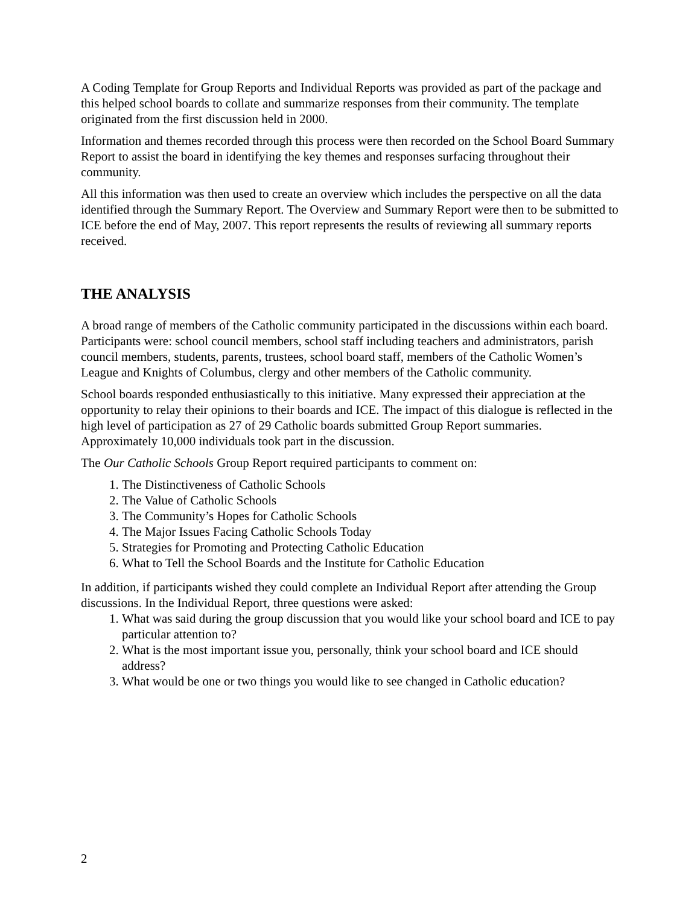A Coding Template for Group Reports and Individual Reports was provided as part of the package and this helped school boards to collate and summarize responses from their community. The template originated from the first discussion held in 2000.
Information and themes recorded through this process were then recorded on the School Board Summary Report to assist the board in identifying the key themes and responses surfacing throughout their community.
All this information was then used to create an overview which includes the perspective on all the data identified through the Summary Report. The Overview and Summary Report were then to be submitted to ICE before the end of May, 2007. This report represents the results of reviewing all summary reports received.
THE ANALYSIS
A broad range of members of the Catholic community participated in the discussions within each board. Participants were: school council members, school staff including teachers and administrators, parish council members, students, parents, trustees, school board staff, members of the Catholic Women’s League and Knights of Columbus, clergy and other members of the Catholic community.
School boards responded enthusiastically to this initiative. Many expressed their appreciation at the opportunity to relay their opinions to their boards and ICE. The impact of this dialogue is reflected in the high level of participation as 27 of 29 Catholic boards submitted Group Report summaries. Approximately 10,000 individuals took part in the discussion.
The Our Catholic Schools Group Report required participants to comment on:
1. The Distinctiveness of Catholic Schools
2. The Value of Catholic Schools
3. The Community’s Hopes for Catholic Schools
4. The Major Issues Facing Catholic Schools Today
5. Strategies for Promoting and Protecting Catholic Education
6. What to Tell the School Boards and the Institute for Catholic Education
In addition, if participants wished they could complete an Individual Report after attending the Group discussions. In the Individual Report, three questions were asked:
1. What was said during the group discussion that you would like your school board and ICE to pay particular attention to?
2. What is the most important issue you, personally, think your school board and ICE should address?
3. What would be one or two things you would like to see changed in Catholic education?
2